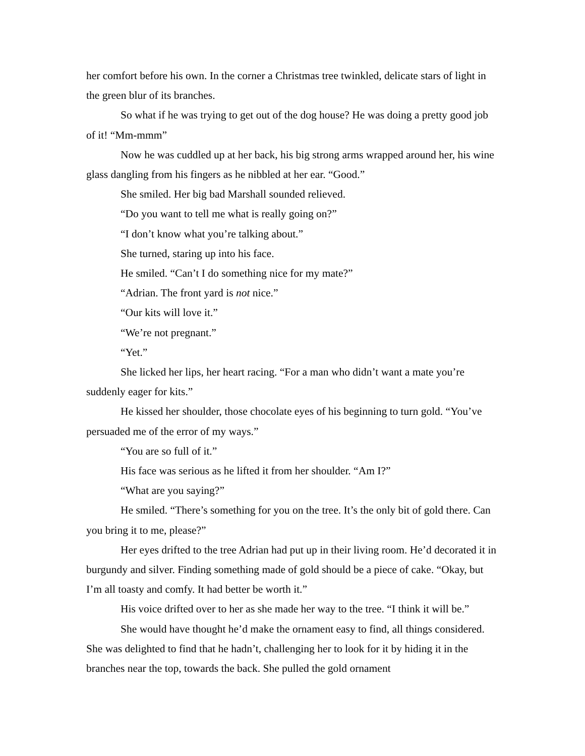her comfort before his own. In the corner a Christmas tree twinkled, delicate stars of light in the green blur of its branches.
So what if he was trying to get out of the dog house? He was doing a pretty good job of it! “Mm-mmm”
Now he was cuddled up at her back, his big strong arms wrapped around her, his wine glass dangling from his fingers as he nibbled at her ear. “Good.”
She smiled. Her big bad Marshall sounded relieved.
“Do you want to tell me what is really going on?”
“I don’t know what you’re talking about.”
She turned, staring up into his face.
He smiled. “Can’t I do something nice for my mate?”
“Adrian. The front yard is not nice.”
“Our kits will love it.”
“We’re not pregnant.”
“Yet.”
She licked her lips, her heart racing. “For a man who didn’t want a mate you’re suddenly eager for kits.”
He kissed her shoulder, those chocolate eyes of his beginning to turn gold. “You’ve persuaded me of the error of my ways.”
“You are so full of it.”
His face was serious as he lifted it from her shoulder. “Am I?”
“What are you saying?”
He smiled. “There’s something for you on the tree. It’s the only bit of gold there. Can you bring it to me, please?”
Her eyes drifted to the tree Adrian had put up in their living room. He’d decorated it in burgundy and silver. Finding something made of gold should be a piece of cake. “Okay, but I’m all toasty and comfy. It had better be worth it.”
His voice drifted over to her as she made her way to the tree. “I think it will be.”
She would have thought he’d make the ornament easy to find, all things considered. She was delighted to find that he hadn’t, challenging her to look for it by hiding it in the branches near the top, towards the back. She pulled the gold ornament